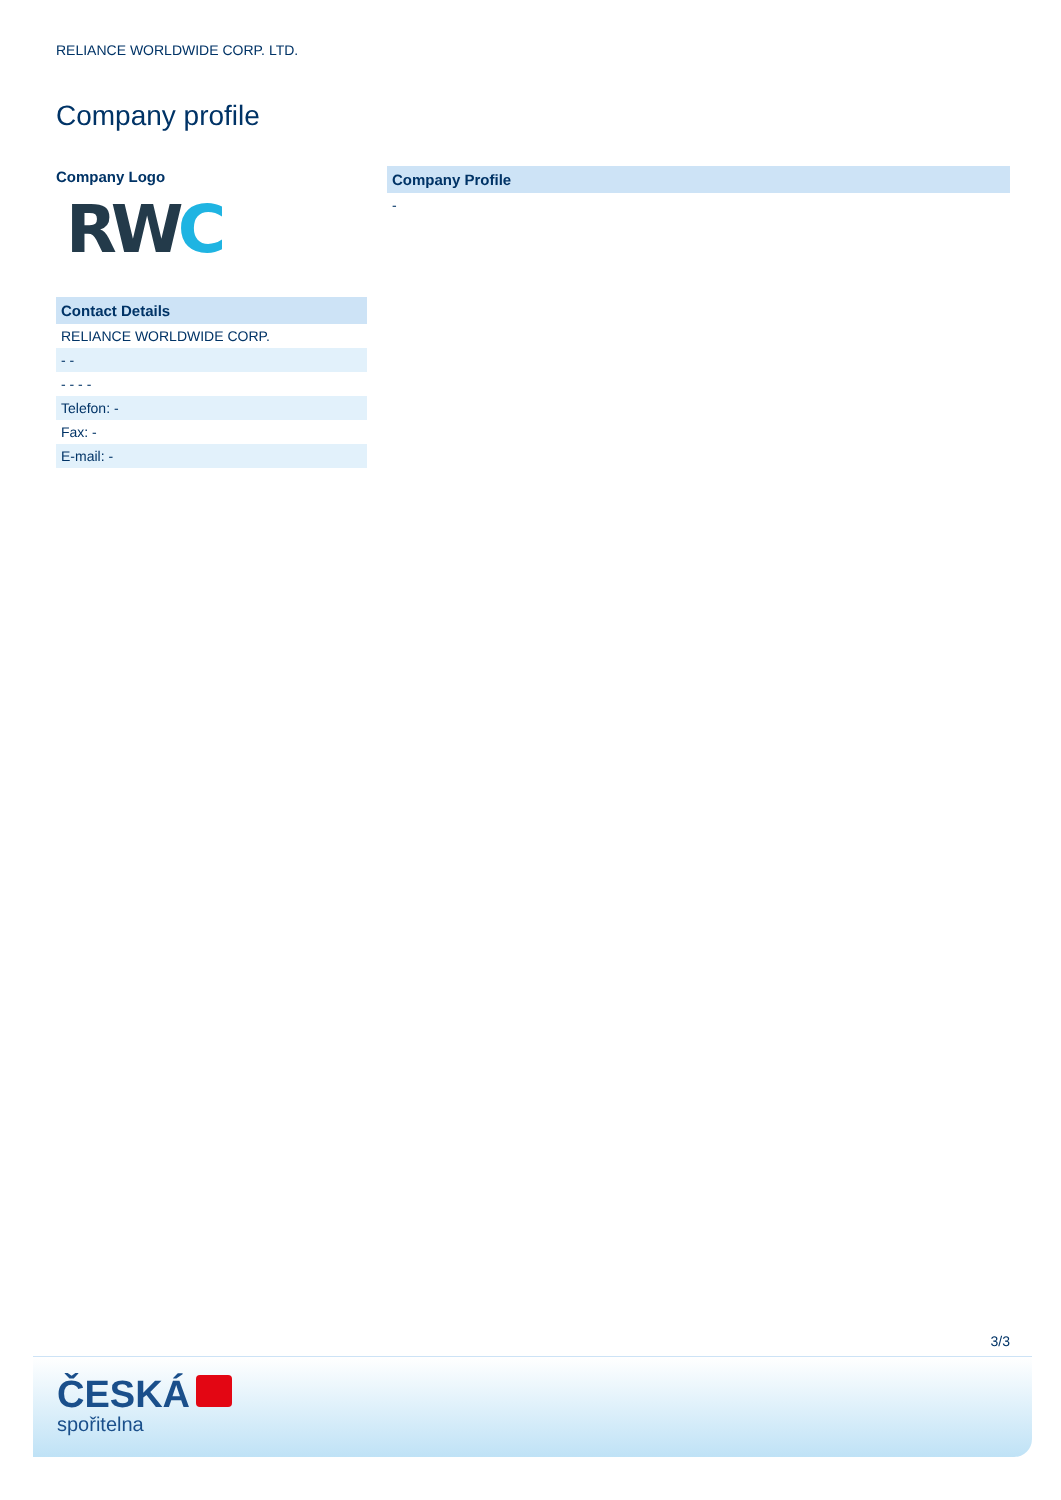RELIANCE WORLDWIDE CORP. LTD.
Company profile
Company Logo
RWC
| Contact Details |
| --- |
| RELIANCE WORLDWIDE CORP. |
| - - |
| - - - - |
| Telefon: - |
| Fax: - |
| E-mail: - |
| Company Profile |
| --- |
| - |
3/3
ČESKÁ
spořitelna